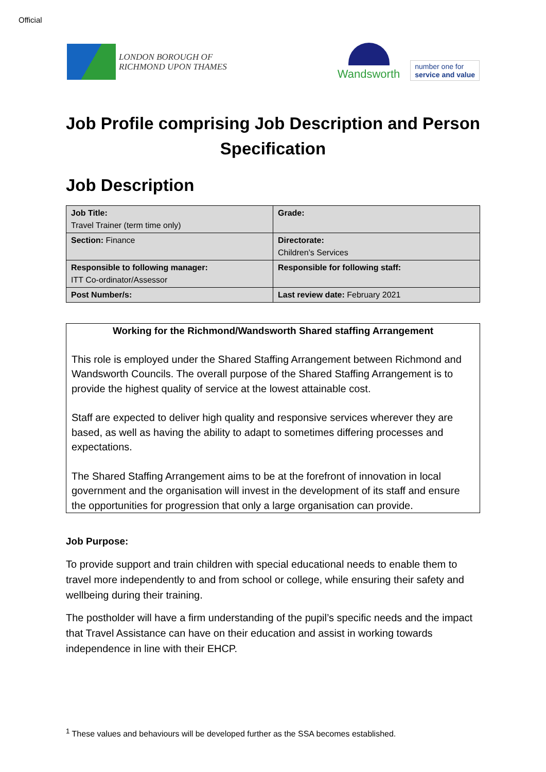Official
LONDON BOROUGH OF
RICHMOND UPON THAMES
Wandsworth
number one for
service and value
Job Profile comprising Job Description and Person Specification
Job Description
| Job Title: Travel Trainer (term time only) | Grade: |
| Section: Finance | Directorate: Children’s Services |
| Responsible to following manager: ITT Co-ordinator/Assessor | Responsible for following staff: |
| Post Number/s: | Last review date: February 2021 |
Working for the Richmond/Wandsworth Shared staffing Arrangement
This role is employed under the Shared Staffing Arrangement between Richmond and Wandsworth Councils. The overall purpose of the Shared Staffing Arrangement is to provide the highest quality of service at the lowest attainable cost.
Staff are expected to deliver high quality and responsive services wherever they are based, as well as having the ability to adapt to sometimes differing processes and expectations.
The Shared Staffing Arrangement aims to be at the forefront of innovation in local government and the organisation will invest in the development of its staff and ensure the opportunities for progression that only a large organisation can provide.
Job Purpose:
To provide support and train children with special educational needs to enable them to travel more independently to and from school or college, while ensuring their safety and wellbeing during their training.
The postholder will have a firm understanding of the pupil’s specific needs and the impact that Travel Assistance can have on their education and assist in working towards independence in line with their EHCP.
<sup>1</sup> These values and behaviours will be developed further as the SSA becomes established.